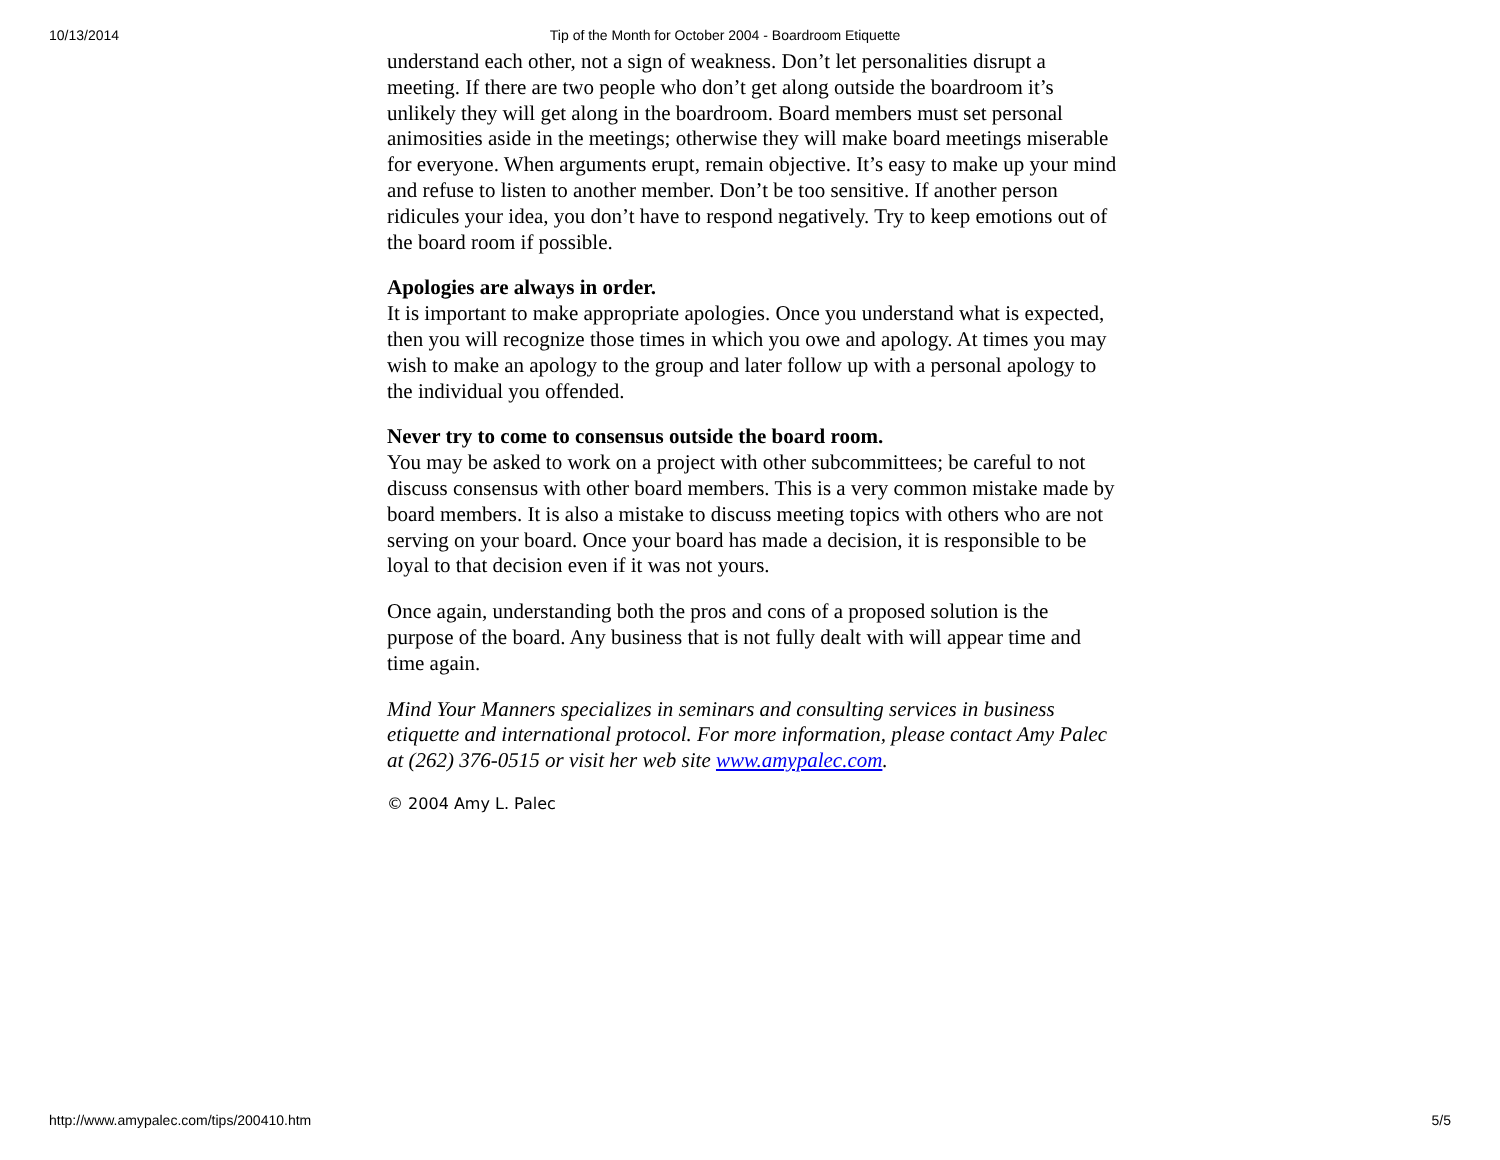10/13/2014 Tip of the Month for October 2004 - Boardroom Etiquette
understand each other, not a sign of weakness. Don’t let personalities disrupt a meeting. If there are two people who don’t get along outside the boardroom it’s unlikely they will get along in the boardroom. Board members must set personal animosities aside in the meetings; otherwise they will make board meetings miserable for everyone. When arguments erupt, remain objective. It’s easy to make up your mind and refuse to listen to another member. Don’t be too sensitive. If another person ridicules your idea, you don’t have to respond negatively. Try to keep emotions out of the board room if possible.
Apologies are always in order.
It is important to make appropriate apologies. Once you understand what is expected, then you will recognize those times in which you owe and apology. At times you may wish to make an apology to the group and later follow up with a personal apology to the individual you offended.
Never try to come to consensus outside the board room.
You may be asked to work on a project with other subcommittees; be careful to not discuss consensus with other board members. This is a very common mistake made by board members. It is also a mistake to discuss meeting topics with others who are not serving on your board. Once your board has made a decision, it is responsible to be loyal to that decision even if it was not yours.
Once again, understanding both the pros and cons of a proposed solution is the purpose of the board. Any business that is not fully dealt with will appear time and time again.
Mind Your Manners specializes in seminars and consulting services in business etiquette and international protocol. For more information, please contact Amy Palec at (262) 376-0515 or visit her web site www.amypalec.com.
© 2004 Amy L. Palec
http://www.amypalec.com/tips/200410.htm 5/5